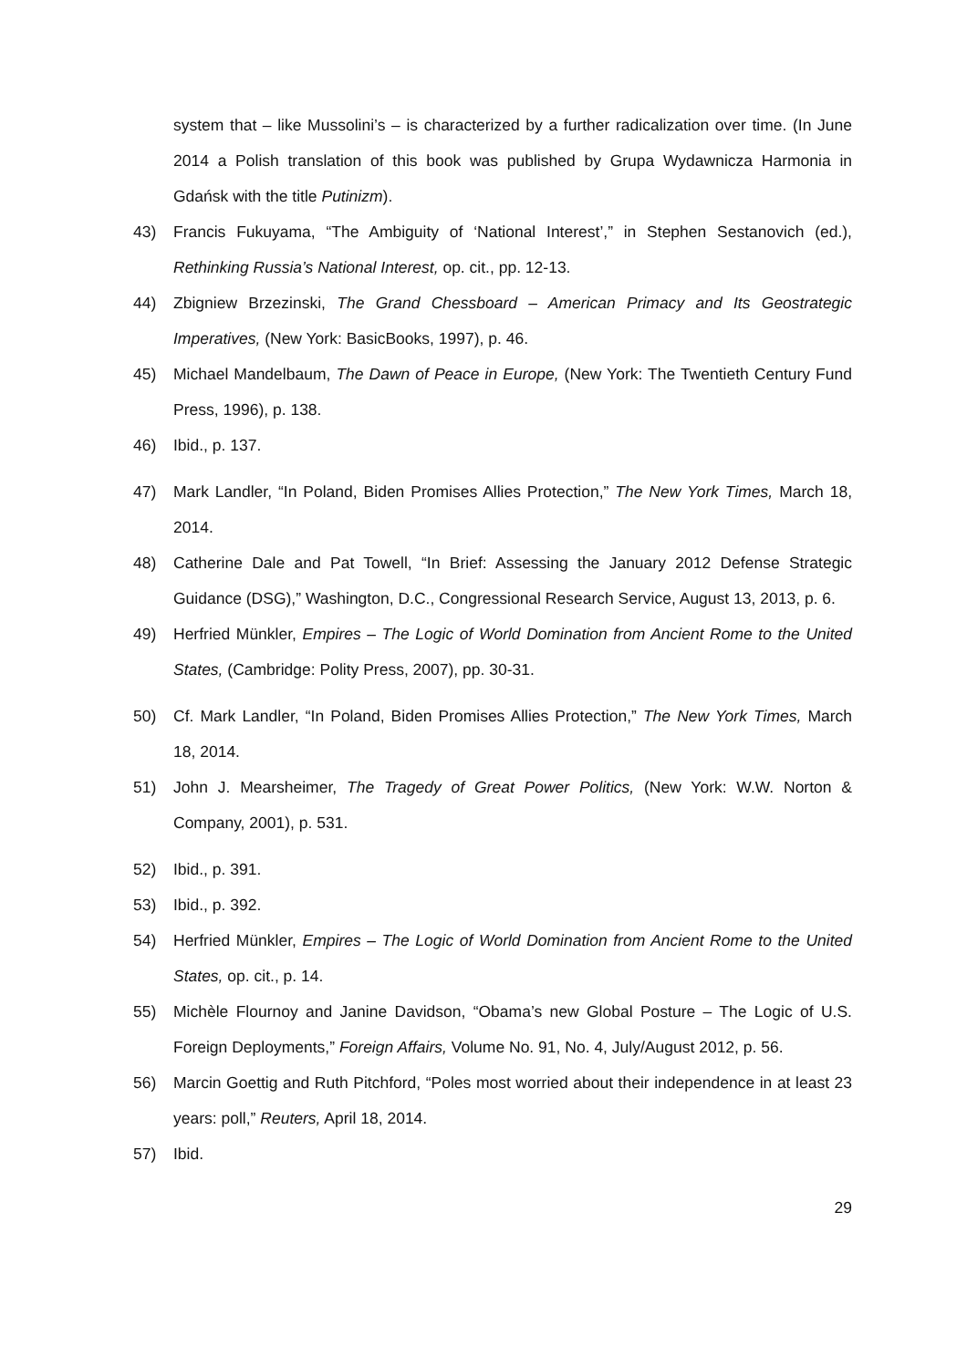system that – like Mussolini’s – is characterized by a further radicalization over time. (In June 2014 a Polish translation of this book was published by Grupa Wydawnicza Harmonia in Gdańsk with the title Putinizm).
43) Francis Fukuyama, “The Ambiguity of ‘National Interest’,” in Stephen Sestanovich (ed.), Rethinking Russia’s National Interest, op. cit., pp. 12-13.
44) Zbigniew Brzezinski, The Grand Chessboard – American Primacy and Its Geostrategic Imperatives, (New York: BasicBooks, 1997), p. 46.
45) Michael Mandelbaum, The Dawn of Peace in Europe, (New York: The Twentieth Century Fund Press, 1996), p. 138.
46) Ibid., p. 137.
47) Mark Landler, “In Poland, Biden Promises Allies Protection,” The New York Times, March 18, 2014.
48) Catherine Dale and Pat Towell, “In Brief: Assessing the January 2012 Defense Strategic Guidance (DSG),” Washington, D.C., Congressional Research Service, August 13, 2013, p. 6.
49) Herfried Münkler, Empires – The Logic of World Domination from Ancient Rome to the United States, (Cambridge: Polity Press, 2007), pp. 30-31.
50) Cf. Mark Landler, “In Poland, Biden Promises Allies Protection,” The New York Times, March 18, 2014.
51) John J. Mearsheimer, The Tragedy of Great Power Politics, (New York: W.W. Norton & Company, 2001), p. 531.
52) Ibid., p. 391.
53) Ibid., p. 392.
54) Herfried Münkler, Empires – The Logic of World Domination from Ancient Rome to the United States, op. cit., p. 14.
55) Michèle Flournoy and Janine Davidson, “Obama’s new Global Posture – The Logic of U.S. Foreign Deployments,” Foreign Affairs, Volume No. 91, No. 4, July/August 2012, p. 56.
56) Marcin Goettig and Ruth Pitchford, “Poles most worried about their independence in at least 23 years: poll,” Reuters, April 18, 2014.
57) Ibid.
29